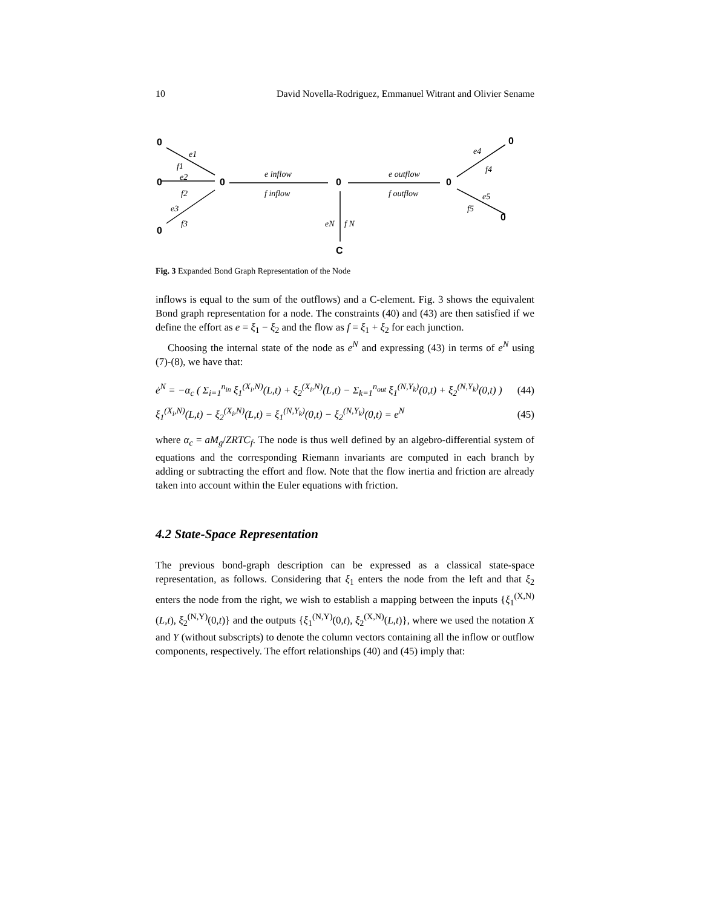10 David Novella-Rodriguez, Emmanuel Witrant and Olivier Sename
0
0
0
0
0
0
0
0
C
e1
f1
e2
f2
e3
f3
e inflow
f inflow
e outflow
f outflow
eN
f N
e4
f4
e5
f5
Fig. 3 Expanded Bond Graph Representation of the Node
inflows is equal to the sum of the outflows) and a C-element. Fig. 3 shows the equivalent Bond graph representation for a node. The constraints (40) and (43) are then satisfied if we define the effort as e = ξ<sub>1</sub> − ξ<sub>2</sub> and the flow as f = ξ<sub>1</sub> + ξ<sub>2</sub> for each junction.
Choosing the internal state of the node as e<sup>N</sup> and expressing (43) in terms of e<sup>N</sup> using (7)-(8), we have that:
ė<sup>N</sup> = −α<sub>c</sub> ( Σ<sub>i=1</sub><sup>n<sub>in</sub></sup> ξ<sub>1</sub><sup>(X<sub>i</sub>,N)</sup>(L,t) + ξ<sub>2</sub><sup>(X<sub>i</sub>,N)</sup>(L,t) − Σ<sub>k=1</sub><sup>n<sub>out</sub></sup> ξ<sub>1</sub><sup>(N,Y<sub>k</sub>)</sup>(0,t) + ξ<sub>2</sub><sup>(N,Y<sub>k</sub>)</sup>(0,t) ) (44)
ξ<sub>1</sub><sup>(X<sub>i</sub>,N)</sup>(L,t) − ξ<sub>2</sub><sup>(X<sub>i</sub>,N)</sup>(L,t) = ξ<sub>1</sub><sup>(N,Y<sub>k</sub>)</sup>(0,t) − ξ<sub>2</sub><sup>(N,Y<sub>k</sub>)</sup>(0,t) = e<sup>N</sup> (45)
where α<sub>c</sub> = aM<sub>g</sub>/ZRTC<sub>f</sub>. The node is thus well defined by an algebro-differential system of equations and the corresponding Riemann invariants are computed in each branch by adding or subtracting the effort and flow. Note that the flow inertia and friction are already taken into account within the Euler equations with friction.
4.2 State-Space Representation
The previous bond-graph description can be expressed as a classical state-space representation, as follows. Considering that ξ<sub>1</sub> enters the node from the left and that ξ<sub>2</sub> enters the node from the right, we wish to establish a mapping between the inputs {ξ<sub>1</sub><sup>(X,N)</sup>(L,t), ξ<sub>2</sub><sup>(N,Y)</sup>(0,t)} and the outputs {ξ<sub>1</sub><sup>(N,Y)</sup>(0,t), ξ<sub>2</sub><sup>(X,N)</sup>(L,t)}, where we used the notation X and Y (without subscripts) to denote the column vectors containing all the inflow or outflow components, respectively. The effort relationships (40) and (45) imply that: